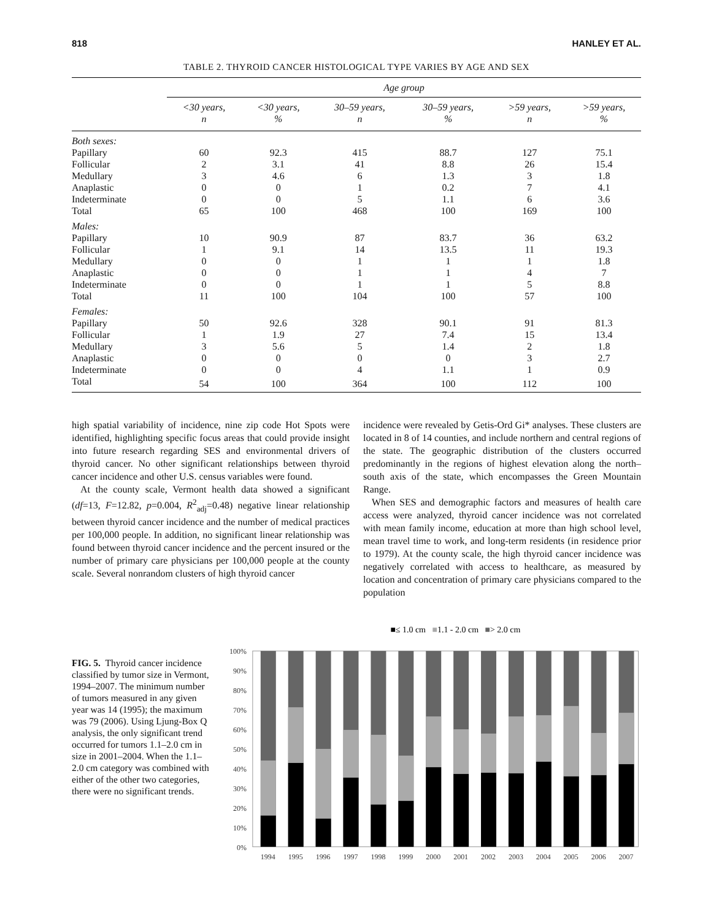818 HANLEY ET AL.
TABLE 2. THYROID CANCER HISTOLOGICAL TYPE VARIES BY AGE AND SEX
| | Age group | | | | | |
| | <30 years, n | <30 years, % | 30–59 years, n | 30–59 years, % | >59 years, n | >59 years, % |
| Both sexes: | | | | | | |
| Papillary | 60 | 92.3 | 415 | 88.7 | 127 | 75.1 |
| Follicular | 2 | 3.1 | 41 | 8.8 | 26 | 15.4 |
| Medullary | 3 | 4.6 | 6 | 1.3 | 3 | 1.8 |
| Anaplastic | 0 | 0 | 1 | 0.2 | 7 | 4.1 |
| Indeterminate | 0 | 0 | 5 | 1.1 | 6 | 3.6 |
| Total | 65 | 100 | 468 | 100 | 169 | 100 |
| Males: | | | | | | |
| Papillary | 10 | 90.9 | 87 | 83.7 | 36 | 63.2 |
| Follicular | 1 | 9.1 | 14 | 13.5 | 11 | 19.3 |
| Medullary | 0 | 0 | 1 | 1 | 1 | 1.8 |
| Anaplastic | 0 | 0 | 1 | 1 | 4 | 7 |
| Indeterminate | 0 | 0 | 1 | 1 | 5 | 8.8 |
| Total | 11 | 100 | 104 | 100 | 57 | 100 |
| Females: | | | | | | |
| Papillary | 50 | 92.6 | 328 | 90.1 | 91 | 81.3 |
| Follicular | 1 | 1.9 | 27 | 7.4 | 15 | 13.4 |
| Medullary | 3 | 5.6 | 5 | 1.4 | 2 | 1.8 |
| Anaplastic | 0 | 0 | 0 | 0 | 3 | 2.7 |
| Indeterminate | 0 | 0 | 4 | 1.1 | 1 | 0.9 |
| Total | 54 | 100 | 364 | 100 | 112 | 100 |
high spatial variability of incidence, nine zip code Hot Spots were identified, highlighting specific focus areas that could provide insight into future research regarding SES and environmental drivers of thyroid cancer. No other significant relationships between thyroid cancer incidence and other U.S. census variables were found.
At the county scale, Vermont health data showed a significant (df=13, F=12.82, p=0.004, R<sup>2</sup><sub>adj</sub>=0.48) negative linear relationship between thyroid cancer incidence and the number of medical practices per 100,000 people. In addition, no significant linear relationship was found between thyroid cancer incidence and the percent insured or the number of primary care physicians per 100,000 people at the county scale. Several nonrandom clusters of high thyroid cancer
incidence were revealed by Getis-Ord Gi* analyses. These clusters are located in 8 of 14 counties, and include northern and central regions of the state. The geographic distribution of the clusters occurred predominantly in the regions of highest elevation along the north–south axis of the state, which encompasses the Green Mountain Range.
When SES and demographic factors and measures of health care access were analyzed, thyroid cancer incidence was not correlated with mean family income, education at more than high school level, mean travel time to work, and long-term residents (in residence prior to 1979). At the county scale, the high thyroid cancer incidence was negatively correlated with access to healthcare, as measured by location and concentration of primary care physicians compared to the population
FIG. 5. Thyroid cancer incidence classified by tumor size in Vermont, 1994–2007. The minimum number of tumors measured in any given year was 14 (1995); the maximum was 79 (2006). Using Ljung-Box Q analysis, the only significant trend occurred for tumors 1.1–2.0 cm in size in 2001–2004. When the 1.1–2.0 cm category was combined with either of the other two categories, there were no significant trends.
■≤ 1.0 cm ■1.1 - 2.0 cm ■> 2.0 cm
100%
90%
80%
70%
60%
50%
40%
30%
20%
10%
0%
1994
1995
1996
1997
1998
1999
2000
2001
2002
2003
2004
2005
2006
2007